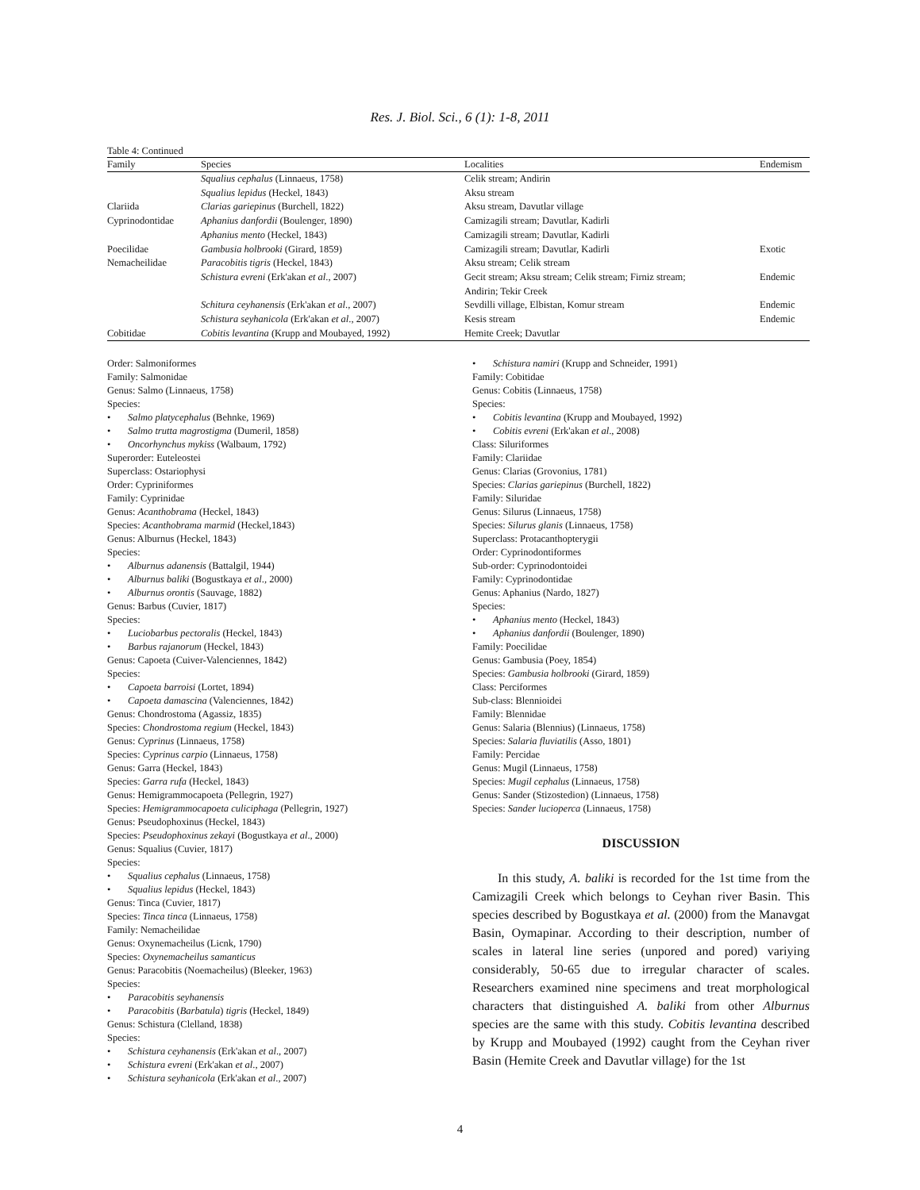Res. J. Biol. Sci., 6 (1): 1-8, 2011
Table 4: Continued
| Family | Species | Localities | Endemism |
| --- | --- | --- | --- |
| | Squalius cephalus (Linnaeus, 1758) | Celik stream; Andirin | |
| | Squalius lepidus (Heckel, 1843) | Aksu stream | |
| Clariida | Clarias gariepinus (Burchell, 1822) | Aksu stream, Davutlar village | |
| Cyprinodontidae | Aphanius danfordii (Boulenger, 1890) | Camizagili stream; Davutlar, Kadirli | |
| | Aphanius mento (Heckel, 1843) | Camizagili stream; Davutlar, Kadirli | |
| Poecilidae | Gambusia holbrooki (Girard, 1859) | Camizagili stream; Davutlar, Kadirli | Exotic |
| Nemacheilidae | Paracobitis tigris (Heckel, 1843) | Aksu stream; Celik stream | |
| | Schistura evreni (Erk'akan et al ., 2007) | Gecit stream; Aksu stream; Celik stream; Firniz stream; Andirin; Tekir Creek | Endemic |
| | Schitura ceyhanensis (Erk'akan et al ., 2007) | Sevdilli village, Elbistan, Komur stream | Endemic |
| | Schistura seyhanicola (Erk'akan et al ., 2007) | Kesis stream | Endemic |
| Cobitidae | Cobitis levantina (Krupp and Moubayed, 1992) | Hemite Creek; Davutlar | |
Order: Salmoniformes
Family: Salmonidae
Genus: Salmo (Linnaeus, 1758)
Species:
• Salmo platycephalus (Behnke, 1969)
• Salmo trutta magrostigma (Dumeril, 1858)
• Oncorhynchus mykiss (Walbaum, 1792)
Superorder: Euteleostei
Superclass: Ostariophysi
Order: Cypriniformes
Family: Cyprinidae
Genus: Acanthobrama (Heckel, 1843)
Species: Acanthobrama marmid (Heckel,1843)
Genus: Alburnus (Heckel, 1843)
Species:
• Alburnus adanensis (Battalgil, 1944)
• Alburnus baliki (Bogustkaya et al., 2000)
• Alburnus orontis (Sauvage, 1882)
Genus: Barbus (Cuvier, 1817)
Species:
• Luciobarbus pectoralis (Heckel, 1843)
• Barbus rajanorum (Heckel, 1843)
Genus: Capoeta (Cuiver-Valenciennes, 1842)
Species:
• Capoeta barroisi (Lortet, 1894)
• Capoeta damascina (Valenciennes, 1842)
Genus: Chondrostoma (Agassiz, 1835)
Species: Chondrostoma regium (Heckel, 1843)
Genus: Cyprinus (Linnaeus, 1758)
Species: Cyprinus carpio (Linnaeus, 1758)
Genus: Garra (Heckel, 1843)
Species: Garra rufa (Heckel, 1843)
Genus: Hemigrammocapoeta (Pellegrin, 1927)
Species: Hemigrammocapoeta culiciphaga (Pellegrin, 1927)
Genus: Pseudophoxinus (Heckel, 1843)
Species: Pseudophoxinus zekayi (Bogustkaya et al., 2000)
Genus: Squalius (Cuvier, 1817)
Species:
• Squalius cephalus (Linnaeus, 1758)
• Squalius lepidus (Heckel, 1843)
Genus: Tinca (Cuvier, 1817)
Species: Tinca tinca (Linnaeus, 1758)
Family: Nemacheilidae
Genus: Oxynemacheilus (Licnk, 1790)
Species: Oxynemacheilus samanticus
Genus: Paracobitis (Noemacheilus) (Bleeker, 1963)
Species:
• Paracobitis seyhanensis
• Paracobitis (Barbatula) tigris (Heckel, 1849)
Genus: Schistura (Clelland, 1838)
Species:
• Schistura ceyhanensis (Erk'akan et al., 2007)
• Schistura evreni (Erk'akan et al., 2007)
• Schistura seyhanicola (Erk'akan et al., 2007)
• Schistura namiri (Krupp and Schneider, 1991)
Family: Cobitidae
Genus: Cobitis (Linnaeus, 1758)
Species:
• Cobitis levantina (Krupp and Moubayed, 1992)
• Cobitis evreni (Erk'akan et al., 2008)
Class: Siluriformes
Family: Clariidae
Genus: Clarias (Grovonius, 1781)
Species: Clarias gariepinus (Burchell, 1822)
Family: Siluridae
Genus: Silurus (Linnaeus, 1758)
Species: Silurus glanis (Linnaeus, 1758)
Superclass: Protacanthopterygii
Order: Cyprinodontiformes
Sub-order: Cyprinodontoidei
Family: Cyprinodontidae
Genus: Aphanius (Nardo, 1827)
Species:
• Aphanius mento (Heckel, 1843)
• Aphanius danfordii (Boulenger, 1890)
Family: Poecilidae
Genus: Gambusia (Poey, 1854)
Species: Gambusia holbrooki (Girard, 1859)
Class: Perciformes
Sub-class: Blennioidei
Family: Blennidae
Genus: Salaria (Blennius) (Linnaeus, 1758)
Species: Salaria fluviatilis (Asso, 1801)
Family: Percidae
Genus: Mugil (Linnaeus, 1758)
Species: Mugil cephalus (Linnaeus, 1758)
Genus: Sander (Stizostedion) (Linnaeus, 1758)
Species: Sander lucioperca (Linnaeus, 1758)
DISCUSSION
In this study, A. baliki is recorded for the 1st time from the Camizagili Creek which belongs to Ceyhan river Basin. This species described by Bogustkaya et al. (2000) from the Manavgat Basin, Oymapinar. According to their description, number of scales in lateral line series (unpored and pored) variying considerably, 50-65 due to irregular character of scales. Researchers examined nine specimens and treat morphological characters that distinguished A. baliki from other Alburnus species are the same with this study. Cobitis levantina described by Krupp and Moubayed (1992) caught from the Ceyhan river Basin (Hemite Creek and Davutlar village) for the 1st
4